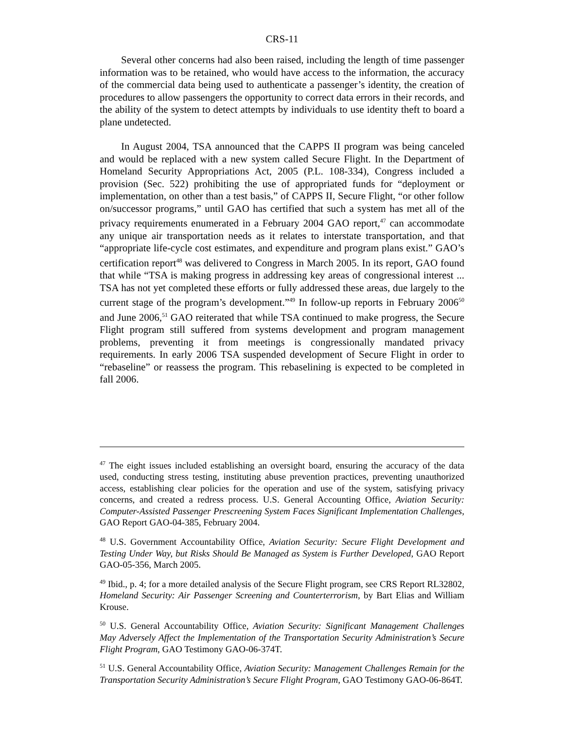CRS-11
Several other concerns had also been raised, including the length of time passenger information was to be retained, who would have access to the information, the accuracy of the commercial data being used to authenticate a passenger’s identity, the creation of procedures to allow passengers the opportunity to correct data errors in their records, and the ability of the system to detect attempts by individuals to use identity theft to board a plane undetected.
In August 2004, TSA announced that the CAPPS II program was being canceled and would be replaced with a new system called Secure Flight. In the Department of Homeland Security Appropriations Act, 2005 (P.L. 108-334), Congress included a provision (Sec. 522) prohibiting the use of appropriated funds for “deployment or implementation, on other than a test basis,” of CAPPS II, Secure Flight, “or other follow on/successor programs,” until GAO has certified that such a system has met all of the privacy requirements enumerated in a February 2004 GAO report,<sup>47</sup> can accommodate any unique air transportation needs as it relates to interstate transportation, and that “appropriate life-cycle cost estimates, and expenditure and program plans exist.” GAO’s certification report<sup>48</sup> was delivered to Congress in March 2005. In its report, GAO found that while “TSA is making progress in addressing key areas of congressional interest ... TSA has not yet completed these efforts or fully addressed these areas, due largely to the current stage of the program’s development.”<sup>49</sup> In follow-up reports in February 2006<sup>50</sup> and June 2006,<sup>51</sup> GAO reiterated that while TSA continued to make progress, the Secure Flight program still suffered from systems development and program management problems, preventing it from meetings is congressionally mandated privacy requirements. In early 2006 TSA suspended development of Secure Flight in order to “rebaseline” or reassess the program. This rebaselining is expected to be completed in fall 2006.
<sup>47</sup> The eight issues included establishing an oversight board, ensuring the accuracy of the data used, conducting stress testing, instituting abuse prevention practices, preventing unauthorized access, establishing clear policies for the operation and use of the system, satisfying privacy concerns, and created a redress process. U.S. General Accounting Office, Aviation Security: Computer-Assisted Passenger Prescreening System Faces Significant Implementation Challenges, GAO Report GAO-04-385, February 2004.
<sup>48</sup> U.S. Government Accountability Office, Aviation Security: Secure Flight Development and Testing Under Way, but Risks Should Be Managed as System is Further Developed, GAO Report GAO-05-356, March 2005.
<sup>49</sup> Ibid., p. 4; for a more detailed analysis of the Secure Flight program, see CRS Report RL32802, Homeland Security: Air Passenger Screening and Counterterrorism, by Bart Elias and William Krouse.
<sup>50</sup> U.S. General Accountability Office, Aviation Security: Significant Management Challenges May Adversely Affect the Implementation of the Transportation Security Administration’s Secure Flight Program, GAO Testimony GAO-06-374T.
<sup>51</sup> U.S. General Accountability Office, Aviation Security: Management Challenges Remain for the Transportation Security Administration’s Secure Flight Program, GAO Testimony GAO-06-864T.